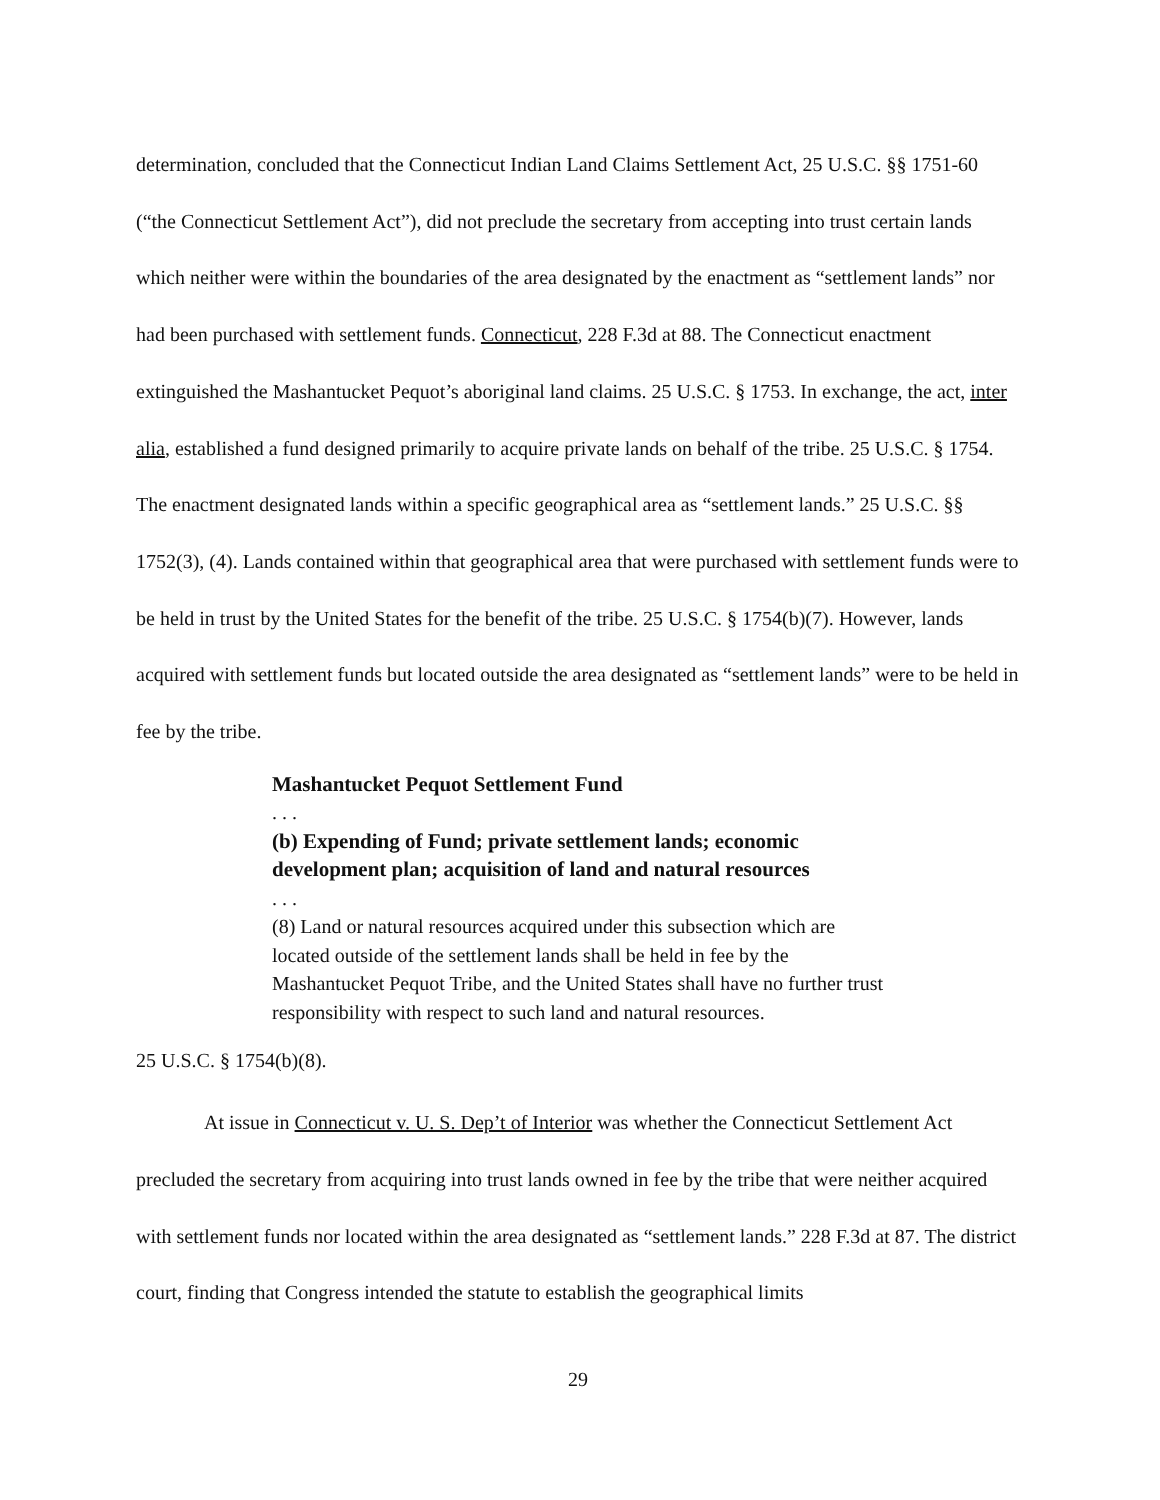determination, concluded that the Connecticut Indian Land Claims Settlement Act, 25 U.S.C. §§ 1751-60 (“the Connecticut Settlement Act”), did not preclude the secretary from accepting into trust certain lands which neither were within the boundaries of the area designated by the enactment as “settlement lands” nor had been purchased with settlement funds. Connecticut, 228 F.3d at 88. The Connecticut enactment extinguished the Mashantucket Pequot’s aboriginal land claims. 25 U.S.C. § 1753. In exchange, the act, inter alia, established a fund designed primarily to acquire private lands on behalf of the tribe. 25 U.S.C. § 1754. The enactment designated lands within a specific geographical area as “settlement lands.” 25 U.S.C. §§ 1752(3), (4). Lands contained within that geographical area that were purchased with settlement funds were to be held in trust by the United States for the benefit of the tribe. 25 U.S.C. § 1754(b)(7). However, lands acquired with settlement funds but located outside the area designated as “settlement lands” were to be held in fee by the tribe.
Mashantucket Pequot Settlement Fund
. . .
(b) Expending of Fund; private settlement lands; economic development plan; acquisition of land and natural resources
. . .
(8) Land or natural resources acquired under this subsection which are located outside of the settlement lands shall be held in fee by the Mashantucket Pequot Tribe, and the United States shall have no further trust responsibility with respect to such land and natural resources.
25 U.S.C. § 1754(b)(8).
At issue in Connecticut v. U. S. Dep’t of Interior was whether the Connecticut Settlement Act precluded the secretary from acquiring into trust lands owned in fee by the tribe that were neither acquired with settlement funds nor located within the area designated as “settlement lands.” 228 F.3d at 87. The district court, finding that Congress intended the statute to establish the geographical limits
29